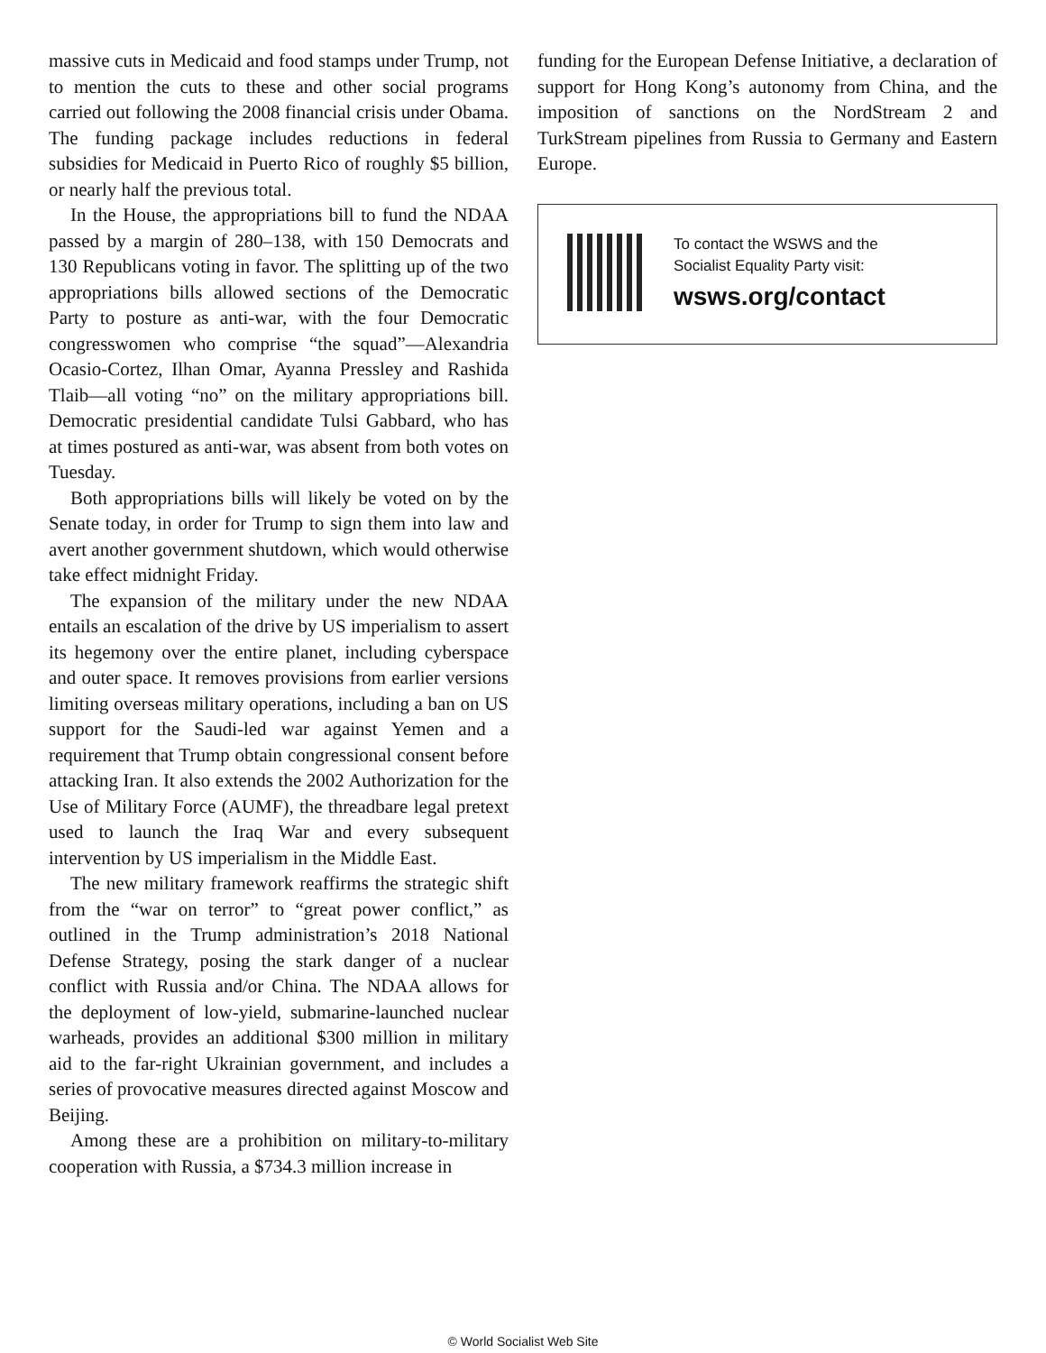massive cuts in Medicaid and food stamps under Trump, not to mention the cuts to these and other social programs carried out following the 2008 financial crisis under Obama. The funding package includes reductions in federal subsidies for Medicaid in Puerto Rico of roughly $5 billion, or nearly half the previous total.
In the House, the appropriations bill to fund the NDAA passed by a margin of 280–138, with 150 Democrats and 130 Republicans voting in favor. The splitting up of the two appropriations bills allowed sections of the Democratic Party to posture as anti-war, with the four Democratic congresswomen who comprise “the squad”—Alexandria Ocasio-Cortez, Ilhan Omar, Ayanna Pressley and Rashida Tlaib—all voting “no” on the military appropriations bill. Democratic presidential candidate Tulsi Gabbard, who has at times postured as anti-war, was absent from both votes on Tuesday.
Both appropriations bills will likely be voted on by the Senate today, in order for Trump to sign them into law and avert another government shutdown, which would otherwise take effect midnight Friday.
The expansion of the military under the new NDAA entails an escalation of the drive by US imperialism to assert its hegemony over the entire planet, including cyberspace and outer space. It removes provisions from earlier versions limiting overseas military operations, including a ban on US support for the Saudi-led war against Yemen and a requirement that Trump obtain congressional consent before attacking Iran. It also extends the 2002 Authorization for the Use of Military Force (AUMF), the threadbare legal pretext used to launch the Iraq War and every subsequent intervention by US imperialism in the Middle East.
The new military framework reaffirms the strategic shift from the “war on terror” to “great power conflict,” as outlined in the Trump administration’s 2018 National Defense Strategy, posing the stark danger of a nuclear conflict with Russia and/or China. The NDAA allows for the deployment of low-yield, submarine-launched nuclear warheads, provides an additional $300 million in military aid to the far-right Ukrainian government, and includes a series of provocative measures directed against Moscow and Beijing.
Among these are a prohibition on military-to-military cooperation with Russia, a $734.3 million increase in
funding for the European Defense Initiative, a declaration of support for Hong Kong’s autonomy from China, and the imposition of sanctions on the NordStream 2 and TurkStream pipelines from Russia to Germany and Eastern Europe.
To contact the WSWS and the
Socialist Equality Party visit:
wsws.org/contact
© World Socialist Web Site